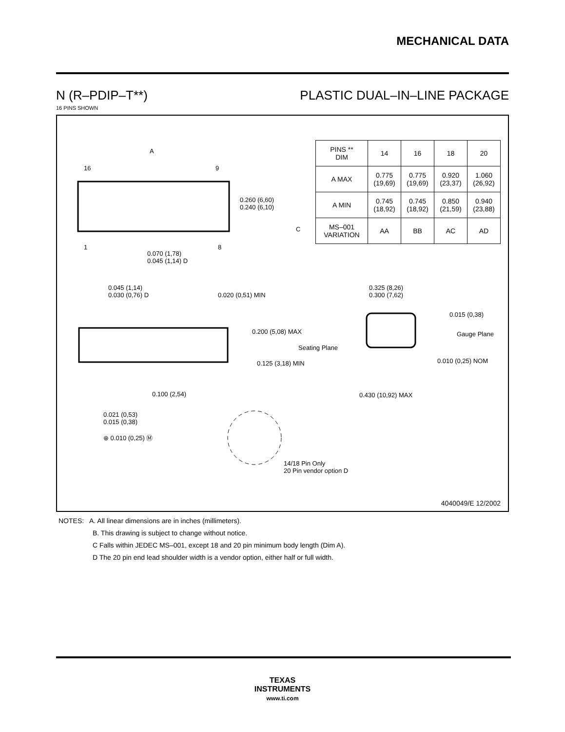MECHANICAL DATA
N (R–PDIP–T**) PLASTIC DUAL–IN–LINE PACKAGE
16 PINS SHOWN
| PINS ** DIM | 14 | 16 | 18 | 20 |
| A MAX | 0.775 (19,69) | 0.775 (19,69) | 0.920 (23,37) | 1.060 (26,92) |
| A MIN | 0.745 (18,92) | 0.745 (18,92) | 0.850 (21,59) | 0.940 (23,88) |
| MS–001 VARIATION | AA | BB | AC | AD |
A
16 9
1 8
0.260 (6,60)
0.240 (6,10)
0.070 (1,78)
0.045 (1,14) D
0.045 (1,14)
0.030 (0,76) D 0.020 (0,51) MIN
0.200 (5,08) MAX
Seating Plane
0.125 (3,18) MIN
0.100 (2,54)
0.021 (0,53)
0.015 (0,38)
⊕ 0.010 (0,25) Ⓜ
14/18 Pin Only
20 Pin vendor option D
0.325 (8,26)
0.300 (7,62)
0.015 (0,38)
Gauge Plane
0.010 (0,25) NOM
0.430 (10,92) MAX
C
4040049/E 12/2002
NOTES: A. All linear dimensions are in inches (millimeters).
B. This drawing is subject to change without notice.
C Falls within JEDEC MS–001, except 18 and 20 pin minimum body length (Dim A).
D The 20 pin end lead shoulder width is a vendor option, either half or full width.
TEXAS
INSTRUMENTS
www.ti.com